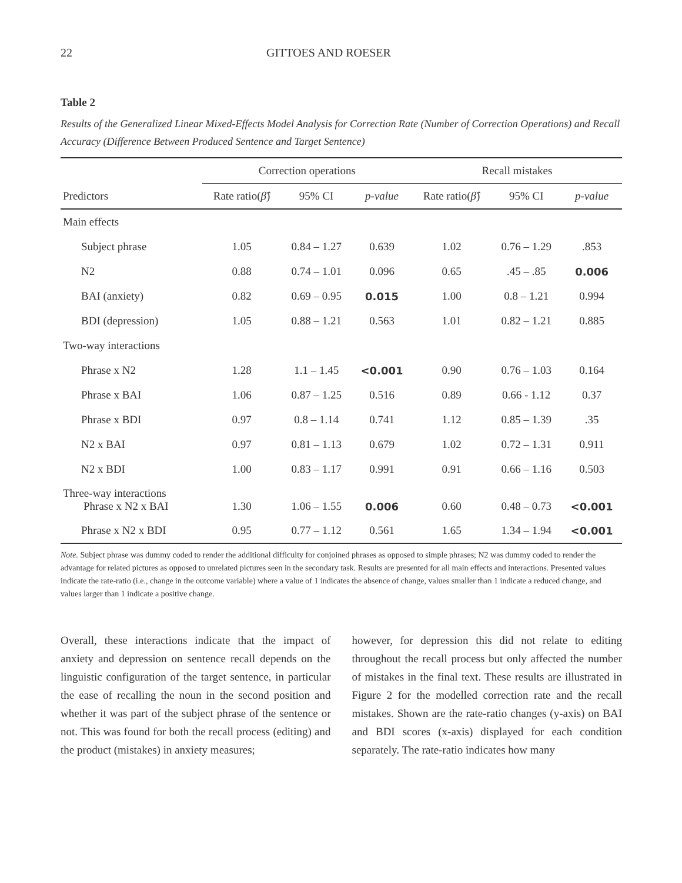22 GITTOES AND ROESER
Table 2
Results of the Generalized Linear Mixed-Effects Model Analysis for Correction Rate (Number of Correction Operations) and Recall Accuracy (Difference Between Produced Sentence and Target Sentence)
| | Correction operations | | | Recall mistakes | | |
| --- | --- | --- | --- | --- | --- | --- |
| Predictors | Rate ratio( β̂ ) | 95% CI | p-value | Rate ratio( β̂ ) | 95% CI | p-value |
| Main effects | | | | | | |
| Subject phrase | 1.05 | 0.84 – 1.27 | 0.639 | 1.02 | 0.76 – 1.29 | .853 |
| N2 | 0.88 | 0.74 – 1.01 | 0.096 | 0.65 | .45 – .85 | 0.006 |
| BAI (anxiety) | 0.82 | 0.69 – 0.95 | 0.015 | 1.00 | 0.8 – 1.21 | 0.994 |
| BDI (depression) | 1.05 | 0.88 – 1.21 | 0.563 | 1.01 | 0.82 – 1.21 | 0.885 |
| Two-way interactions | | | | | | |
| Phrase x N2 | 1.28 | 1.1 – 1.45 | <0.001 | 0.90 | 0.76 – 1.03 | 0.164 |
| Phrase x BAI | 1.06 | 0.87 – 1.25 | 0.516 | 0.89 | 0.66 - 1.12 | 0.37 |
| Phrase x BDI | 0.97 | 0.8 – 1.14 | 0.741 | 1.12 | 0.85 – 1.39 | .35 |
| N2 x BAI | 0.97 | 0.81 – 1.13 | 0.679 | 1.02 | 0.72 – 1.31 | 0.911 |
| N2 x BDI | 1.00 | 0.83 – 1.17 | 0.991 | 0.91 | 0.66 – 1.16 | 0.503 |
| Three-way interactions Phrase x N2 x BAI | 1.30 | 1.06 – 1.55 | 0.006 | 0.60 | 0.48 – 0.73 | <0.001 |
| Phrase x N2 x BDI | 0.95 | 0.77 – 1.12 | 0.561 | 1.65 | 1.34 – 1.94 | <0.001 |
Note. Subject phrase was dummy coded to render the additional difficulty for conjoined phrases as opposed to simple phrases; N2 was dummy coded to render the advantage for related pictures as opposed to unrelated pictures seen in the secondary task. Results are presented for all main effects and interactions. Presented values indicate the rate-ratio (i.e., change in the outcome variable) where a value of 1 indicates the absence of change, values smaller than 1 indicate a reduced change, and values larger than 1 indicate a positive change.
Overall, these interactions indicate that the impact of anxiety and depression on sentence recall depends on the linguistic configuration of the target sentence, in particular the ease of recalling the noun in the second position and whether it was part of the subject phrase of the sentence or not. This was found for both the recall process (editing) and the product (mistakes) in anxiety measures;
however, for depression this did not relate to editing throughout the recall process but only affected the number of mistakes in the final text. These results are illustrated in Figure 2 for the modelled correction rate and the recall mistakes. Shown are the rate-ratio changes (y-axis) on BAI and BDI scores (x-axis) displayed for each condition separately. The rate-ratio indicates how many